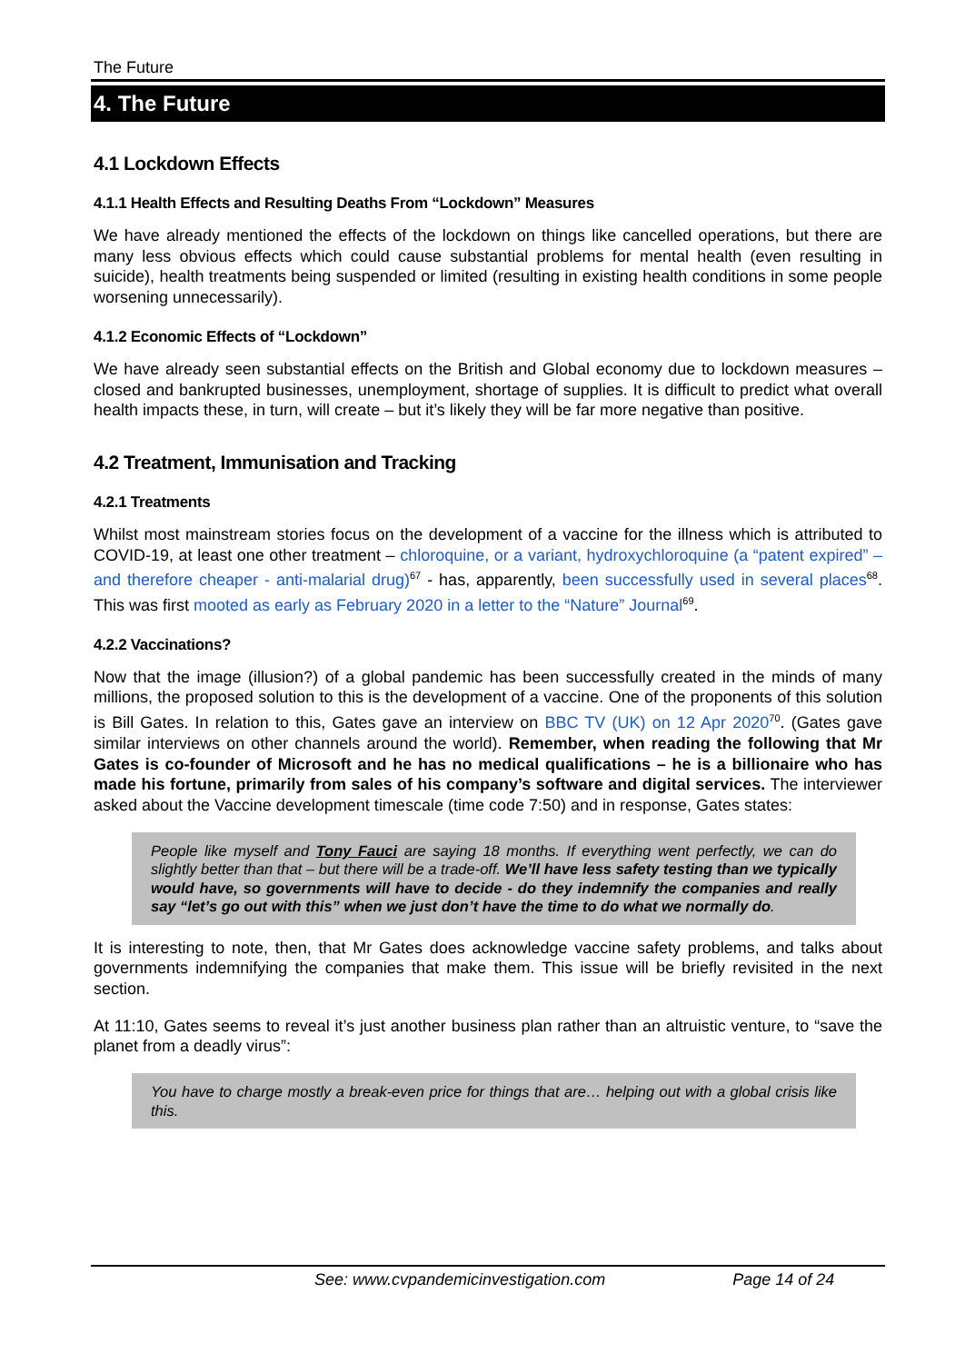The Future
4. The Future
4.1 Lockdown Effects
4.1.1 Health Effects and Resulting Deaths From “Lockdown” Measures
We have already mentioned the effects of the lockdown on things like cancelled operations, but there are many less obvious effects which could cause substantial problems for mental health (even resulting in suicide), health treatments being suspended or limited (resulting in existing health conditions in some people worsening unnecessarily).
4.1.2 Economic Effects of “Lockdown”
We have already seen substantial effects on the British and Global economy due to lockdown measures – closed and bankrupted businesses, unemployment, shortage of supplies. It is difficult to predict what overall health impacts these, in turn, will create – but it’s likely they will be far more negative than positive.
4.2 Treatment, Immunisation and Tracking
4.2.1 Treatments
Whilst most mainstream stories focus on the development of a vaccine for the illness which is attributed to COVID-19, at least one other treatment – chloroquine, or a variant, hydroxychloroquine (a “patent expired” – and therefore cheaper - anti-malarial drug)<sup>67</sup> - has, apparently, been successfully used in several places<sup>68</sup>. This was first mooted as early as February 2020 in a letter to the “Nature” Journal<sup>69</sup>.
4.2.2 Vaccinations?
Now that the image (illusion?) of a global pandemic has been successfully created in the minds of many millions, the proposed solution to this is the development of a vaccine. One of the proponents of this solution is Bill Gates. In relation to this, Gates gave an interview on BBC TV (UK) on 12 Apr 2020<sup>70</sup>. (Gates gave similar interviews on other channels around the world). Remember, when reading the following that Mr Gates is co-founder of Microsoft and he has no medical qualifications – he is a billionaire who has made his fortune, primarily from sales of his company’s software and digital services. The interviewer asked about the Vaccine development timescale (time code 7:50) and in response, Gates states:
People like myself and Tony Fauci are saying 18 months. If everything went perfectly, we can do slightly better than that – but there will be a trade-off. We’ll have less safety testing than we typically would have, so governments will have to decide - do they indemnify the companies and really say “let’s go out with this” when we just don’t have the time to do what we normally do.
It is interesting to note, then, that Mr Gates does acknowledge vaccine safety problems, and talks about governments indemnifying the companies that make them. This issue will be briefly revisited in the next section.
At 11:10, Gates seems to reveal it’s just another business plan rather than an altruistic venture, to “save the planet from a deadly virus”:
You have to charge mostly a break-even price for things that are… helping out with a global crisis like this.
See: www.cvpandemicinvestigation.com Page 14 of 24